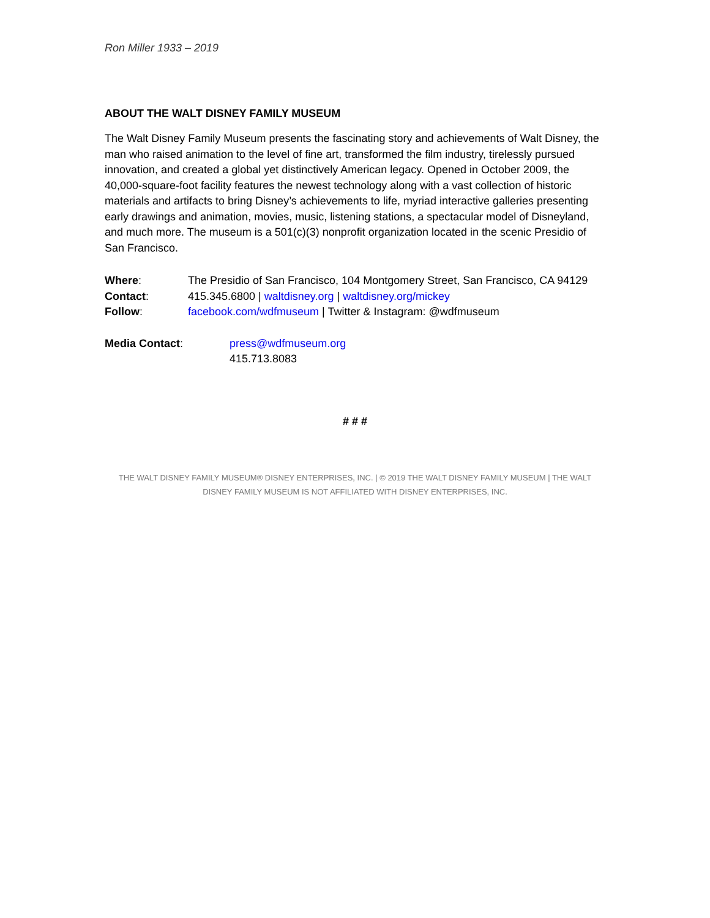Ron Miller 1933 – 2019
ABOUT THE WALT DISNEY FAMILY MUSEUM
The Walt Disney Family Museum presents the fascinating story and achievements of Walt Disney, the man who raised animation to the level of fine art, transformed the film industry, tirelessly pursued innovation, and created a global yet distinctively American legacy. Opened in October 2009, the 40,000-square-foot facility features the newest technology along with a vast collection of historic materials and artifacts to bring Disney’s achievements to life, myriad interactive galleries presenting early drawings and animation, movies, music, listening stations, a spectacular model of Disneyland, and much more. The museum is a 501(c)(3) nonprofit organization located in the scenic Presidio of San Francisco.
Where: The Presidio of San Francisco, 104 Montgomery Street, San Francisco, CA 94129
Contact: 415.345.6800 | waltdisney.org | waltdisney.org/mickey
Follow: facebook.com/wdfmuseum | Twitter & Instagram: @wdfmuseum
Media Contact: press@wdfmuseum.org
415.713.8083
# # #
THE WALT DISNEY FAMILY MUSEUM® DISNEY ENTERPRISES, INC. | © 2019 THE WALT DISNEY FAMILY MUSEUM | THE WALT DISNEY FAMILY MUSEUM IS NOT AFFILIATED WITH DISNEY ENTERPRISES, INC.